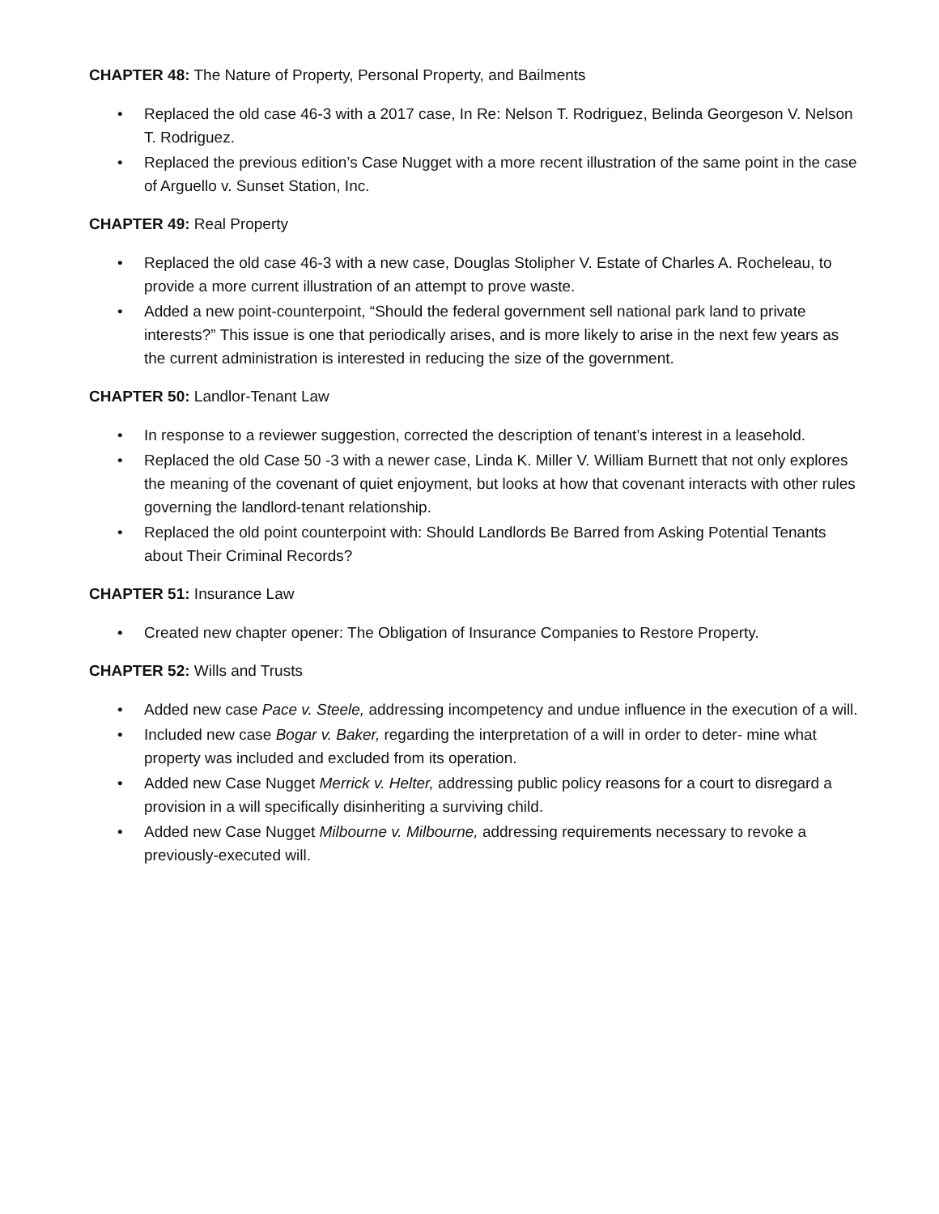CHAPTER 48: The Nature of Property, Personal Property, and Bailments
• Replaced the old case 46-3 with a 2017 case, In Re: Nelson T. Rodriguez, Belinda Georgeson V. Nelson T. Rodriguez.
• Replaced the previous edition’s Case Nugget with a more recent illustration of the same point in the case of Arguello v. Sunset Station, Inc.
CHAPTER 49: Real Property
• Replaced the old case 46-3 with a new case, Douglas Stolipher V. Estate of Charles A. Rocheleau, to provide a more current illustration of an attempt to prove waste.
• Added a new point-counterpoint, “Should the federal government sell national park land to private interests?” This issue is one that periodically arises, and is more likely to arise in the next few years as the current administration is interested in reducing the size of the government.
CHAPTER 50: Landlor-Tenant Law
• In response to a reviewer suggestion, corrected the description of tenant’s interest in a leasehold.
• Replaced the old Case 50 -3 with a newer case, Linda K. Miller V. William Burnett that not only explores the meaning of the covenant of quiet enjoyment, but looks at how that covenant interacts with other rules governing the landlord-tenant relationship.
• Replaced the old point counterpoint with: Should Landlords Be Barred from Asking Potential Tenants about Their Criminal Records?
CHAPTER 51: Insurance Law
• Created new chapter opener: The Obligation of Insurance Companies to Restore Property.
CHAPTER 52: Wills and Trusts
• Added new case Pace v. Steele, addressing incompetency and undue influence in the execution of a will.
• Included new case Bogar v. Baker, regarding the interpretation of a will in order to deter- mine what property was included and excluded from its operation.
• Added new Case Nugget Merrick v. Helter, addressing public policy reasons for a court to disregard a provision in a will specifically disinheriting a surviving child.
• Added new Case Nugget Milbourne v. Milbourne, addressing requirements necessary to revoke a previously-executed will.